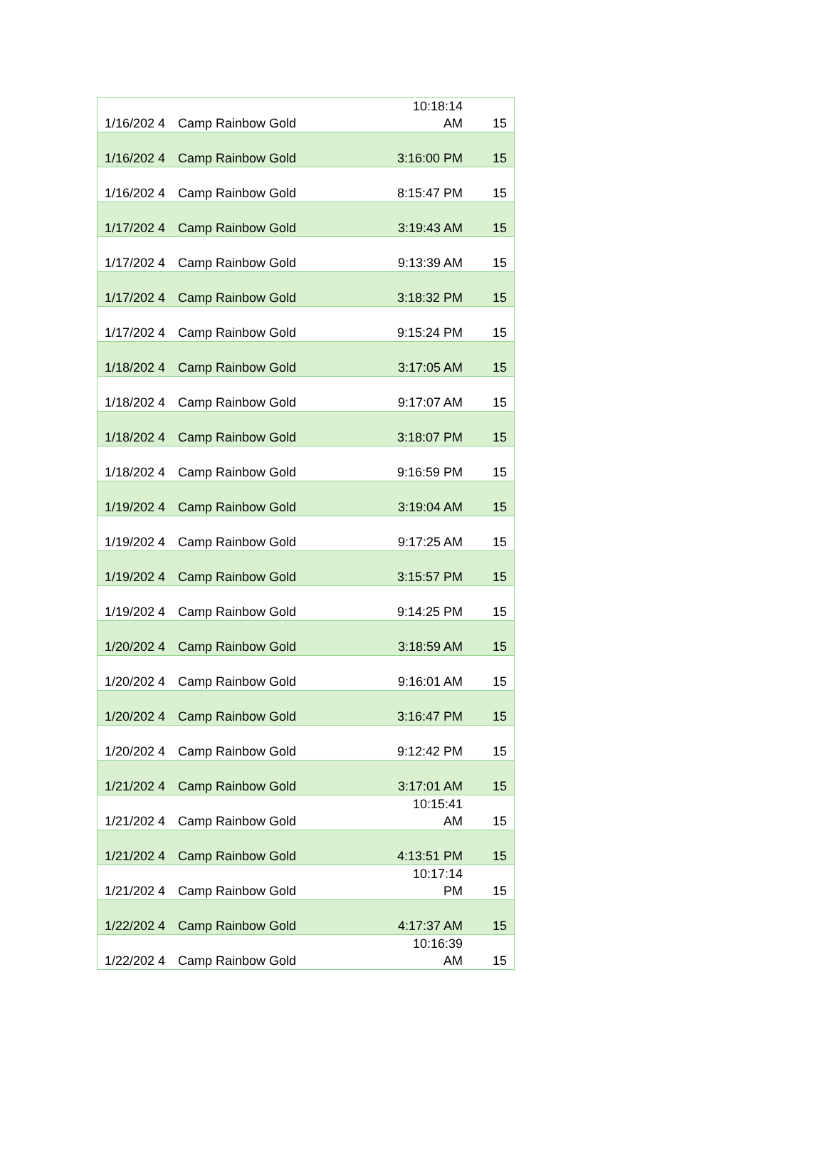| 1/16/202 4 | Camp Rainbow Gold | 10:18:14 AM | 15 |
| 1/16/202 4 | Camp Rainbow Gold | 3:16:00 PM | 15 |
| 1/16/202 4 | Camp Rainbow Gold | 8:15:47 PM | 15 |
| 1/17/202 4 | Camp Rainbow Gold | 3:19:43 AM | 15 |
| 1/17/202 4 | Camp Rainbow Gold | 9:13:39 AM | 15 |
| 1/17/202 4 | Camp Rainbow Gold | 3:18:32 PM | 15 |
| 1/17/202 4 | Camp Rainbow Gold | 9:15:24 PM | 15 |
| 1/18/202 4 | Camp Rainbow Gold | 3:17:05 AM | 15 |
| 1/18/202 4 | Camp Rainbow Gold | 9:17:07 AM | 15 |
| 1/18/202 4 | Camp Rainbow Gold | 3:18:07 PM | 15 |
| 1/18/202 4 | Camp Rainbow Gold | 9:16:59 PM | 15 |
| 1/19/202 4 | Camp Rainbow Gold | 3:19:04 AM | 15 |
| 1/19/202 4 | Camp Rainbow Gold | 9:17:25 AM | 15 |
| 1/19/202 4 | Camp Rainbow Gold | 3:15:57 PM | 15 |
| 1/19/202 4 | Camp Rainbow Gold | 9:14:25 PM | 15 |
| 1/20/202 4 | Camp Rainbow Gold | 3:18:59 AM | 15 |
| 1/20/202 4 | Camp Rainbow Gold | 9:16:01 AM | 15 |
| 1/20/202 4 | Camp Rainbow Gold | 3:16:47 PM | 15 |
| 1/20/202 4 | Camp Rainbow Gold | 9:12:42 PM | 15 |
| 1/21/202 4 | Camp Rainbow Gold | 3:17:01 AM | 15 |
| 1/21/202 4 | Camp Rainbow Gold | 10:15:41 AM | 15 |
| 1/21/202 4 | Camp Rainbow Gold | 4:13:51 PM | 15 |
| 1/21/202 4 | Camp Rainbow Gold | 10:17:14 PM | 15 |
| 1/22/202 4 | Camp Rainbow Gold | 4:17:37 AM | 15 |
| 1/22/202 4 | Camp Rainbow Gold | 10:16:39 AM | 15 |